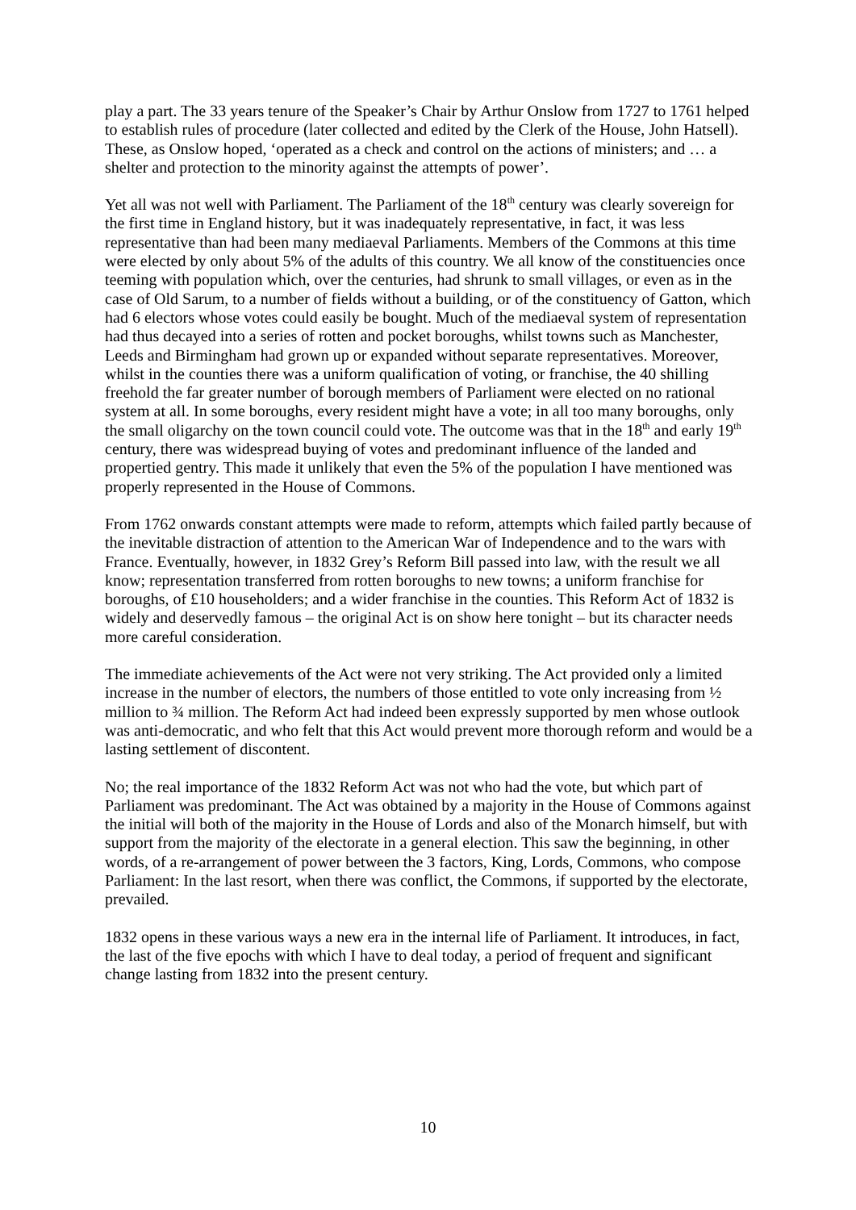play a part. The 33 years tenure of the Speaker’s Chair by Arthur Onslow from 1727 to 1761 helped to establish rules of procedure (later collected and edited by the Clerk of the House, John Hatsell). These, as Onslow hoped, ‘operated as a check and control on the actions of ministers; and … a shelter and protection to the minority against the attempts of power’.
Yet all was not well with Parliament. The Parliament of the 18<sup>th</sup> century was clearly sovereign for the first time in England history, but it was inadequately representative, in fact, it was less representative than had been many mediaeval Parliaments. Members of the Commons at this time were elected by only about 5% of the adults of this country. We all know of the constituencies once teeming with population which, over the centuries, had shrunk to small villages, or even as in the case of Old Sarum, to a number of fields without a building, or of the constituency of Gatton, which had 6 electors whose votes could easily be bought. Much of the mediaeval system of representation had thus decayed into a series of rotten and pocket boroughs, whilst towns such as Manchester, Leeds and Birmingham had grown up or expanded without separate representatives. Moreover, whilst in the counties there was a uniform qualification of voting, or franchise, the 40 shilling freehold the far greater number of borough members of Parliament were elected on no rational system at all. In some boroughs, every resident might have a vote; in all too many boroughs, only the small oligarchy on the town council could vote. The outcome was that in the 18<sup>th</sup> and early 19<sup>th</sup> century, there was widespread buying of votes and predominant influence of the landed and propertied gentry. This made it unlikely that even the 5% of the population I have mentioned was properly represented in the House of Commons.
From 1762 onwards constant attempts were made to reform, attempts which failed partly because of the inevitable distraction of attention to the American War of Independence and to the wars with France. Eventually, however, in 1832 Grey’s Reform Bill passed into law, with the result we all know; representation transferred from rotten boroughs to new towns; a uniform franchise for boroughs, of £10 householders; and a wider franchise in the counties. This Reform Act of 1832 is widely and deservedly famous – the original Act is on show here tonight – but its character needs more careful consideration.
The immediate achievements of the Act were not very striking. The Act provided only a limited increase in the number of electors, the numbers of those entitled to vote only increasing from ½ million to ¾ million. The Reform Act had indeed been expressly supported by men whose outlook was anti-democratic, and who felt that this Act would prevent more thorough reform and would be a lasting settlement of discontent.
No; the real importance of the 1832 Reform Act was not who had the vote, but which part of Parliament was predominant. The Act was obtained by a majority in the House of Commons against the initial will both of the majority in the House of Lords and also of the Monarch himself, but with support from the majority of the electorate in a general election. This saw the beginning, in other words, of a re-arrangement of power between the 3 factors, King, Lords, Commons, who compose Parliament: In the last resort, when there was conflict, the Commons, if supported by the electorate, prevailed.
1832 opens in these various ways a new era in the internal life of Parliament. It introduces, in fact, the last of the five epochs with which I have to deal today, a period of frequent and significant change lasting from 1832 into the present century.
10